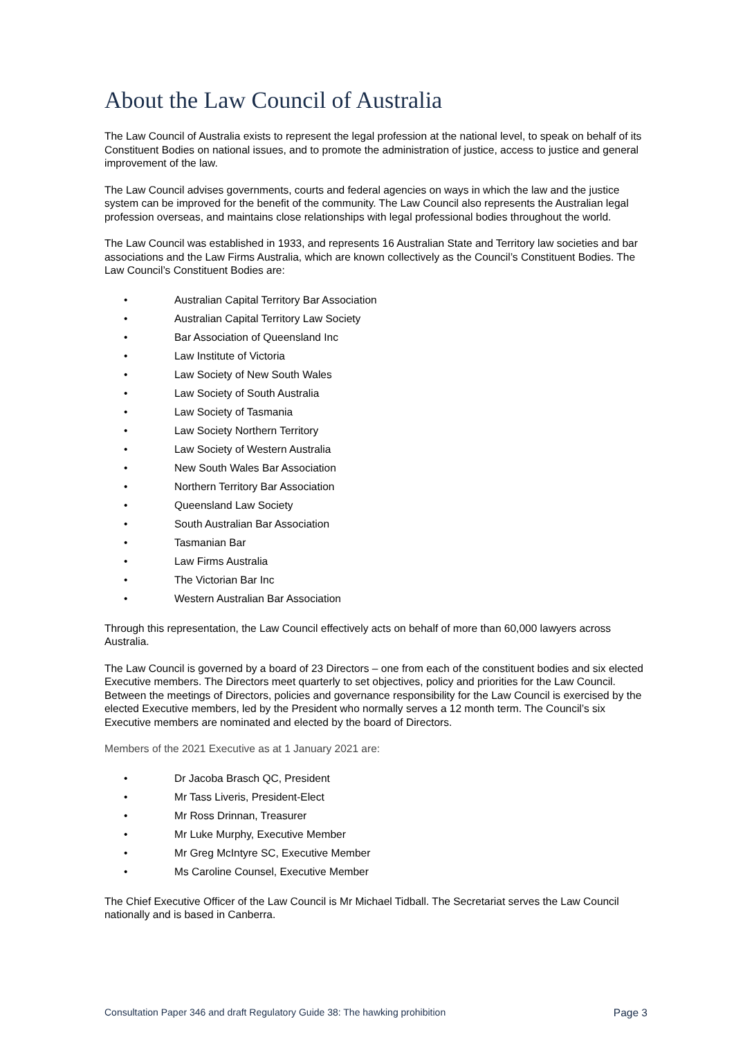About the Law Council of Australia
The Law Council of Australia exists to represent the legal profession at the national level, to speak on behalf of its Constituent Bodies on national issues, and to promote the administration of justice, access to justice and general improvement of the law.
The Law Council advises governments, courts and federal agencies on ways in which the law and the justice system can be improved for the benefit of the community. The Law Council also represents the Australian legal profession overseas, and maintains close relationships with legal professional bodies throughout the world.
The Law Council was established in 1933, and represents 16 Australian State and Territory law societies and bar associations and the Law Firms Australia, which are known collectively as the Council’s Constituent Bodies. The Law Council’s Constituent Bodies are:
• Australian Capital Territory Bar Association
• Australian Capital Territory Law Society
• Bar Association of Queensland Inc
• Law Institute of Victoria
• Law Society of New South Wales
• Law Society of South Australia
• Law Society of Tasmania
• Law Society Northern Territory
• Law Society of Western Australia
• New South Wales Bar Association
• Northern Territory Bar Association
• Queensland Law Society
• South Australian Bar Association
• Tasmanian Bar
• Law Firms Australia
• The Victorian Bar Inc
• Western Australian Bar Association
Through this representation, the Law Council effectively acts on behalf of more than 60,000 lawyers across Australia.
The Law Council is governed by a board of 23 Directors – one from each of the constituent bodies and six elected Executive members. The Directors meet quarterly to set objectives, policy and priorities for the Law Council. Between the meetings of Directors, policies and governance responsibility for the Law Council is exercised by the elected Executive members, led by the President who normally serves a 12 month term. The Council’s six Executive members are nominated and elected by the board of Directors.
Members of the 2021 Executive as at 1 January 2021 are:
• Dr Jacoba Brasch QC, President
• Mr Tass Liveris, President-Elect
• Mr Ross Drinnan, Treasurer
• Mr Luke Murphy, Executive Member
• Mr Greg McIntyre SC, Executive Member
• Ms Caroline Counsel, Executive Member
The Chief Executive Officer of the Law Council is Mr Michael Tidball. The Secretariat serves the Law Council nationally and is based in Canberra.
Consultation Paper 346 and draft Regulatory Guide 38: The hawking prohibition Page 3